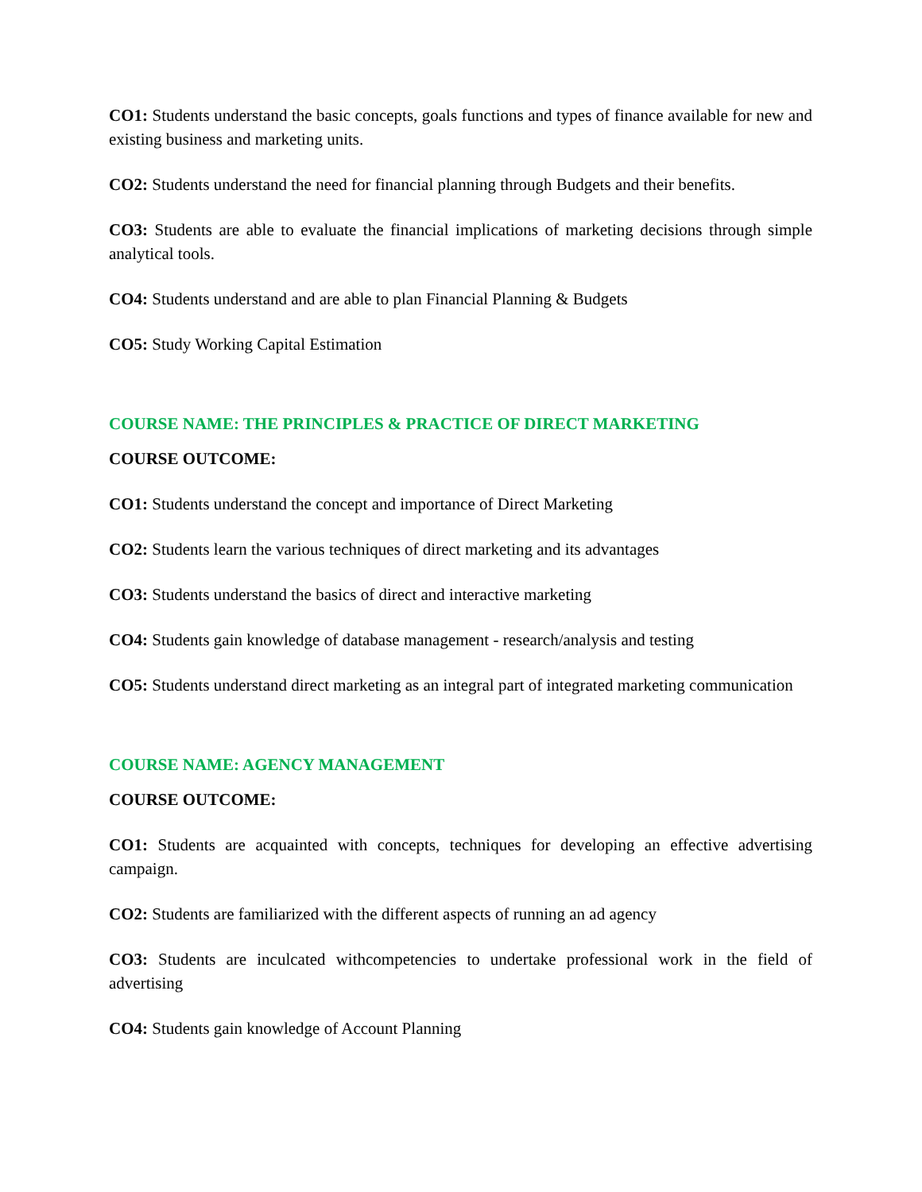CO1: Students understand the basic concepts, goals functions and types of finance available for new and existing business and marketing units.
CO2: Students understand the need for financial planning through Budgets and their benefits.
CO3: Students are able to evaluate the financial implications of marketing decisions through simple analytical tools.
CO4: Students understand and are able to plan Financial Planning & Budgets
CO5: Study Working Capital Estimation
COURSE NAME: THE PRINCIPLES & PRACTICE OF DIRECT MARKETING
COURSE OUTCOME:
CO1: Students understand the concept and importance of Direct Marketing
CO2: Students learn the various techniques of direct marketing and its advantages
CO3: Students understand the basics of direct and interactive marketing
CO4: Students gain knowledge of database management - research/analysis and testing
CO5: Students understand direct marketing as an integral part of integrated marketing communication
COURSE NAME: AGENCY MANAGEMENT
COURSE OUTCOME:
CO1: Students are acquainted with concepts, techniques for developing an effective advertising campaign.
CO2: Students are familiarized with the different aspects of running an ad agency
CO3: Students are inculcated withcompetencies to undertake professional work in the field of advertising
CO4: Students gain knowledge of Account Planning